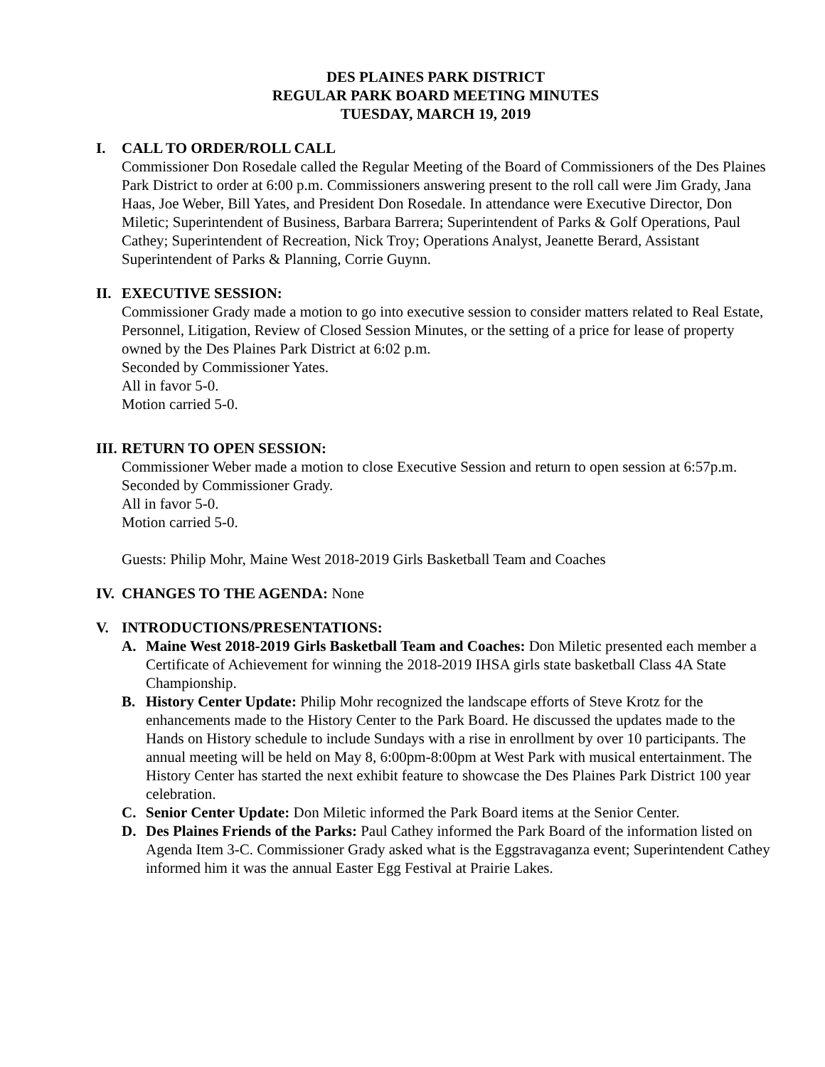DES PLAINES PARK DISTRICT
REGULAR PARK BOARD MEETING MINUTES
TUESDAY, MARCH 19, 2019
I. CALL TO ORDER/ROLL CALL
Commissioner Don Rosedale called the Regular Meeting of the Board of Commissioners of the Des Plaines Park District to order at 6:00 p.m. Commissioners answering present to the roll call were Jim Grady, Jana Haas, Joe Weber, Bill Yates, and President Don Rosedale. In attendance were Executive Director, Don Miletic; Superintendent of Business, Barbara Barrera; Superintendent of Parks & Golf Operations, Paul Cathey; Superintendent of Recreation, Nick Troy; Operations Analyst, Jeanette Berard, Assistant Superintendent of Parks & Planning, Corrie Guynn.
II. EXECUTIVE SESSION:
Commissioner Grady made a motion to go into executive session to consider matters related to Real Estate, Personnel, Litigation, Review of Closed Session Minutes, or the setting of a price for lease of property owned by the Des Plaines Park District at 6:02 p.m.
Seconded by Commissioner Yates.
All in favor 5-0.
Motion carried 5-0.
III. RETURN TO OPEN SESSION:
Commissioner Weber made a motion to close Executive Session and return to open session at 6:57p.m.
Seconded by Commissioner Grady.
All in favor 5-0.
Motion carried 5-0.
Guests: Philip Mohr, Maine West 2018-2019 Girls Basketball Team and Coaches
IV. CHANGES TO THE AGENDA: None
V. INTRODUCTIONS/PRESENTATIONS:
A. Maine West 2018-2019 Girls Basketball Team and Coaches: Don Miletic presented each member a Certificate of Achievement for winning the 2018-2019 IHSA girls state basketball Class 4A State Championship.
B. History Center Update: Philip Mohr recognized the landscape efforts of Steve Krotz for the enhancements made to the History Center to the Park Board. He discussed the updates made to the Hands on History schedule to include Sundays with a rise in enrollment by over 10 participants. The annual meeting will be held on May 8, 6:00pm-8:00pm at West Park with musical entertainment. The History Center has started the next exhibit feature to showcase the Des Plaines Park District 100 year celebration.
C. Senior Center Update: Don Miletic informed the Park Board items at the Senior Center.
D. Des Plaines Friends of the Parks: Paul Cathey informed the Park Board of the information listed on Agenda Item 3-C. Commissioner Grady asked what is the Eggstravaganza event; Superintendent Cathey informed him it was the annual Easter Egg Festival at Prairie Lakes.